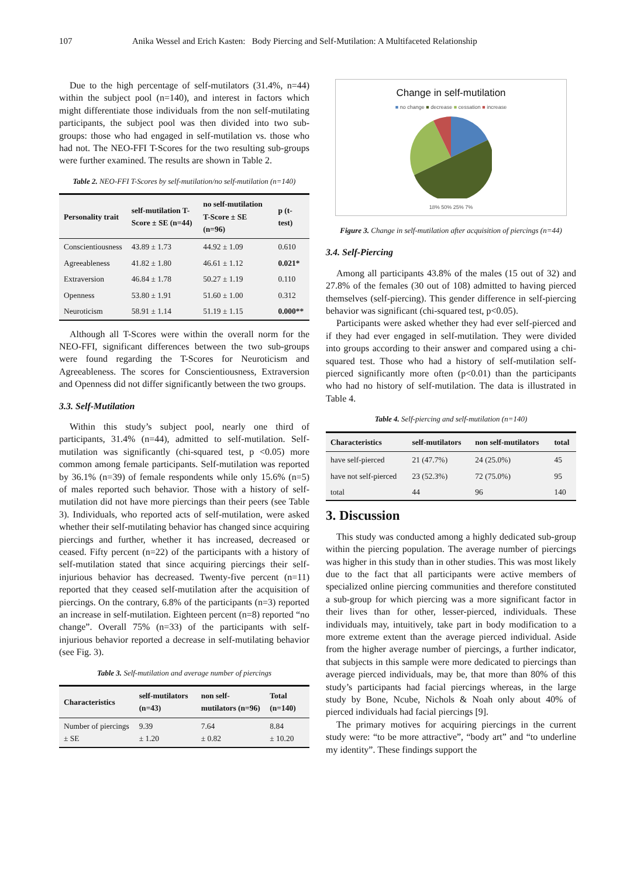107 Anika Wessel and Erich Kasten: Body Piercing and Self-Mutilation: A Multifaceted Relationship
Due to the high percentage of self-mutilators (31.4%, n=44) within the subject pool (n=140), and interest in factors which might differentiate those individuals from the non self-mutilating participants, the subject pool was then divided into two sub-groups: those who had engaged in self-mutilation vs. those who had not. The NEO-FFI T-Scores for the two resulting sub-groups were further examined. The results are shown in Table 2.
Table 2. NEO-FFI T-Scores by self-mutilation/no self-mutilation (n=140)
| Personality trait | self-mutilation T-Score ± SE (n=44) | no self-mutilation T-Score ± SE (n=96) | p (t-test) |
| --- | --- | --- | --- |
| Conscientiousness | 43.89 ± 1.73 | 44.92 ± 1.09 | 0.610 |
| Agreeableness | 41.82 ± 1.80 | 46.61 ± 1.12 | 0.021* |
| Extraversion | 46.84 ± 1.78 | 50.27 ± 1.19 | 0.110 |
| Openness | 53.80 ± 1.91 | 51.60 ± 1.00 | 0.312 |
| Neuroticism | 58.91 ± 1.14 | 51.19 ± 1.15 | 0.000** |
Although all T-Scores were within the overall norm for the NEO-FFI, significant differences between the two sub-groups were found regarding the T-Scores for Neuroticism and Agreeableness. The scores for Conscientiousness, Extraversion and Openness did not differ significantly between the two groups.
3.3. Self-Mutilation
Within this study’s subject pool, nearly one third of participants, 31.4% (n=44), admitted to self-mutilation. Self-mutilation was significantly (chi-squared test, p <0.05) more common among female participants. Self-mutilation was reported by 36.1% (n=39) of female respondents while only 15.6% (n=5) of males reported such behavior. Those with a history of self-mutilation did not have more piercings than their peers (see Table 3). Individuals, who reported acts of self-mutilation, were asked whether their self-mutilating behavior has changed since acquiring piercings and further, whether it has increased, decreased or ceased. Fifty percent (n=22) of the participants with a history of self-mutilation stated that since acquiring piercings their self-injurious behavior has decreased. Twenty-five percent (n=11) reported that they ceased self-mutilation after the acquisition of piercings. On the contrary, 6.8% of the participants (n=3) reported an increase in self-mutilation. Eighteen percent (n=8) reported “no change”. Overall 75% (n=33) of the participants with self-injurious behavior reported a decrease in self-mutilating behavior (see Fig. 3).
Table 3. Self-mutilation and average number of piercings
| Characteristics | self-mutilators (n=43) | non self-mutilators (n=96) | Total (n=140) |
| --- | --- | --- | --- |
| Number of piercings ± SE | 9.39 ± 1.20 | 7.64 ± 0.82 | 8.84 ± 10.20 |
Change in self-mutilation
■ no change ■ decrease ■ cessation ■ increase
18% 50% 25% 7%
Figure 3. Change in self-mutilation after acquisition of piercings (n=44)
3.4. Self-Piercing
Among all participants 43.8% of the males (15 out of 32) and 27.8% of the females (30 out of 108) admitted to having pierced themselves (self-piercing). This gender difference in self-piercing behavior was significant (chi-squared test, p<0.05).
Participants were asked whether they had ever self-pierced and if they had ever engaged in self-mutilation. They were divided into groups according to their answer and compared using a chi-squared test. Those who had a history of self-mutilation self-pierced significantly more often (p<0.01) than the participants who had no history of self-mutilation. The data is illustrated in Table 4.
Table 4. Self-piercing and self-mutilation (n=140)
| Characteristics | self-mutilators | non self-mutilators | total |
| --- | --- | --- | --- |
| have self-pierced | 21 (47.7%) | 24 (25.0%) | 45 |
| have not self-pierced | 23 (52.3%) | 72 (75.0%) | 95 |
| total | 44 | 96 | 140 |
3. Discussion
This study was conducted among a highly dedicated sub-group within the piercing population. The average number of piercings was higher in this study than in other studies. This was most likely due to the fact that all participants were active members of specialized online piercing communities and therefore constituted a sub-group for which piercing was a more significant factor in their lives than for other, lesser-pierced, individuals. These individuals may, intuitively, take part in body modification to a more extreme extent than the average pierced individual. Aside from the higher average number of piercings, a further indicator, that subjects in this sample were more dedicated to piercings than average pierced individuals, may be, that more than 80% of this study’s participants had facial piercings whereas, in the large study by Bone, Ncube, Nichols & Noah only about 40% of pierced individuals had facial piercings [9].
The primary motives for acquiring piercings in the current study were: “to be more attractive”, “body art” and “to underline my identity”. These findings support the